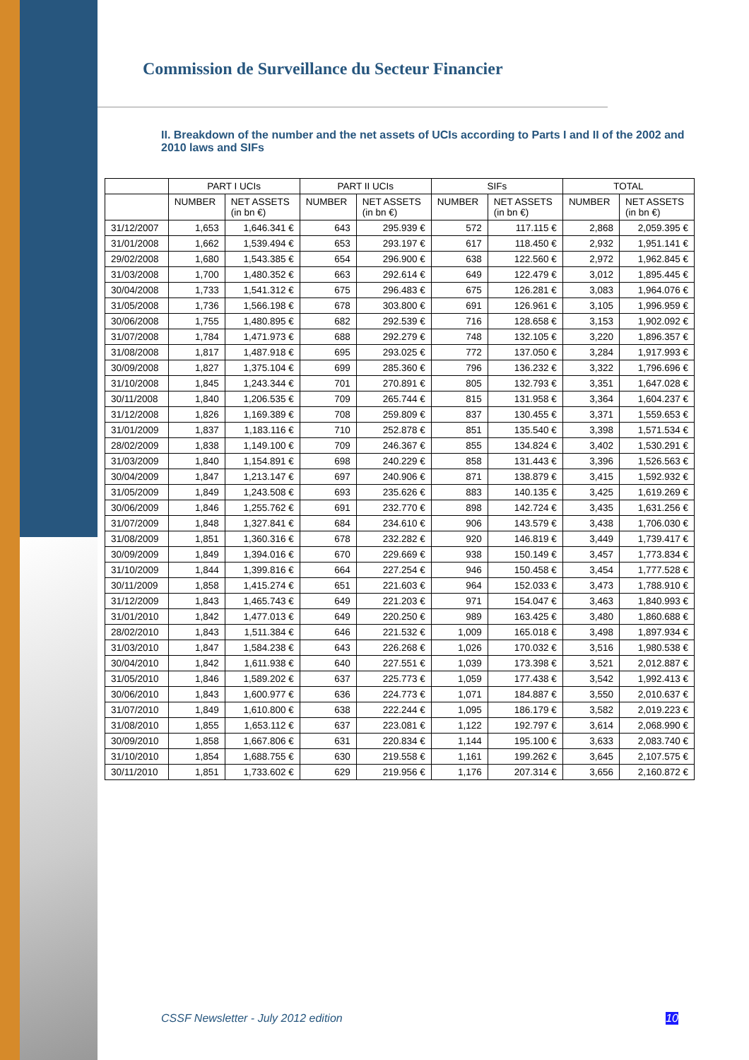Commission de Surveillance du Secteur Financier
II. Breakdown of the number and the net assets of UCIs according to Parts I and II of the 2002 and 2010 laws and SIFs
| | PART I UCIs | | PART II UCIs | | SIFs | | TOTAL | |
| --- | --- | --- | --- | --- | --- | --- | --- | --- |
| | NUMBER | NET ASSETS (in bn €) | NUMBER | NET ASSETS (in bn €) | NUMBER | NET ASSETS (in bn €) | NUMBER | NET ASSETS (in bn €) |
| 31/12/2007 | 1,653 | 1,646.341 € | 643 | 295.939 € | 572 | 117.115 € | 2,868 | 2,059.395 € |
| 31/01/2008 | 1,662 | 1,539.494 € | 653 | 293.197 € | 617 | 118.450 € | 2,932 | 1,951.141 € |
| 29/02/2008 | 1,680 | 1,543.385 € | 654 | 296.900 € | 638 | 122.560 € | 2,972 | 1,962.845 € |
| 31/03/2008 | 1,700 | 1,480.352 € | 663 | 292.614 € | 649 | 122.479 € | 3,012 | 1,895.445 € |
| 30/04/2008 | 1,733 | 1,541.312 € | 675 | 296.483 € | 675 | 126.281 € | 3,083 | 1,964.076 € |
| 31/05/2008 | 1,736 | 1,566.198 € | 678 | 303.800 € | 691 | 126.961 € | 3,105 | 1,996.959 € |
| 30/06/2008 | 1,755 | 1,480.895 € | 682 | 292.539 € | 716 | 128.658 € | 3,153 | 1,902.092 € |
| 31/07/2008 | 1,784 | 1,471.973 € | 688 | 292.279 € | 748 | 132.105 € | 3,220 | 1,896.357 € |
| 31/08/2008 | 1,817 | 1,487.918 € | 695 | 293.025 € | 772 | 137.050 € | 3,284 | 1,917.993 € |
| 30/09/2008 | 1,827 | 1,375.104 € | 699 | 285.360 € | 796 | 136.232 € | 3,322 | 1,796.696 € |
| 31/10/2008 | 1,845 | 1,243.344 € | 701 | 270.891 € | 805 | 132.793 € | 3,351 | 1,647.028 € |
| 30/11/2008 | 1,840 | 1,206.535 € | 709 | 265.744 € | 815 | 131.958 € | 3,364 | 1,604.237 € |
| 31/12/2008 | 1,826 | 1,169.389 € | 708 | 259.809 € | 837 | 130.455 € | 3,371 | 1,559.653 € |
| 31/01/2009 | 1,837 | 1,183.116 € | 710 | 252.878 € | 851 | 135.540 € | 3,398 | 1,571.534 € |
| 28/02/2009 | 1,838 | 1,149.100 € | 709 | 246.367 € | 855 | 134.824 € | 3,402 | 1,530.291 € |
| 31/03/2009 | 1,840 | 1,154.891 € | 698 | 240.229 € | 858 | 131.443 € | 3,396 | 1,526.563 € |
| 30/04/2009 | 1,847 | 1,213.147 € | 697 | 240.906 € | 871 | 138.879 € | 3,415 | 1,592.932 € |
| 31/05/2009 | 1,849 | 1,243.508 € | 693 | 235.626 € | 883 | 140.135 € | 3,425 | 1,619.269 € |
| 30/06/2009 | 1,846 | 1,255.762 € | 691 | 232.770 € | 898 | 142.724 € | 3,435 | 1,631.256 € |
| 31/07/2009 | 1,848 | 1,327.841 € | 684 | 234.610 € | 906 | 143.579 € | 3,438 | 1,706.030 € |
| 31/08/2009 | 1,851 | 1,360.316 € | 678 | 232.282 € | 920 | 146.819 € | 3,449 | 1,739.417 € |
| 30/09/2009 | 1,849 | 1,394.016 € | 670 | 229.669 € | 938 | 150.149 € | 3,457 | 1,773.834 € |
| 31/10/2009 | 1,844 | 1,399.816 € | 664 | 227.254 € | 946 | 150.458 € | 3,454 | 1,777.528 € |
| 30/11/2009 | 1,858 | 1,415.274 € | 651 | 221.603 € | 964 | 152.033 € | 3,473 | 1,788.910 € |
| 31/12/2009 | 1,843 | 1,465.743 € | 649 | 221.203 € | 971 | 154.047 € | 3,463 | 1,840.993 € |
| 31/01/2010 | 1,842 | 1,477.013 € | 649 | 220.250 € | 989 | 163.425 € | 3,480 | 1,860.688 € |
| 28/02/2010 | 1,843 | 1,511.384 € | 646 | 221.532 € | 1,009 | 165.018 € | 3,498 | 1,897.934 € |
| 31/03/2010 | 1,847 | 1,584.238 € | 643 | 226.268 € | 1,026 | 170.032 € | 3,516 | 1,980.538 € |
| 30/04/2010 | 1,842 | 1,611.938 € | 640 | 227.551 € | 1,039 | 173.398 € | 3,521 | 2,012.887 € |
| 31/05/2010 | 1,846 | 1,589.202 € | 637 | 225.773 € | 1,059 | 177.438 € | 3,542 | 1,992.413 € |
| 30/06/2010 | 1,843 | 1,600.977 € | 636 | 224.773 € | 1,071 | 184.887 € | 3,550 | 2,010.637 € |
| 31/07/2010 | 1,849 | 1,610.800 € | 638 | 222.244 € | 1,095 | 186.179 € | 3,582 | 2,019.223 € |
| 31/08/2010 | 1,855 | 1,653.112 € | 637 | 223.081 € | 1,122 | 192.797 € | 3,614 | 2,068.990 € |
| 30/09/2010 | 1,858 | 1,667.806 € | 631 | 220.834 € | 1,144 | 195.100 € | 3,633 | 2,083.740 € |
| 31/10/2010 | 1,854 | 1,688.755 € | 630 | 219.558 € | 1,161 | 199.262 € | 3,645 | 2,107.575 € |
| 30/11/2010 | 1,851 | 1,733.602 € | 629 | 219.956 € | 1,176 | 207.314 € | 3,656 | 2,160.872 € |
CSSF Newsletter - July 2012 edition 10